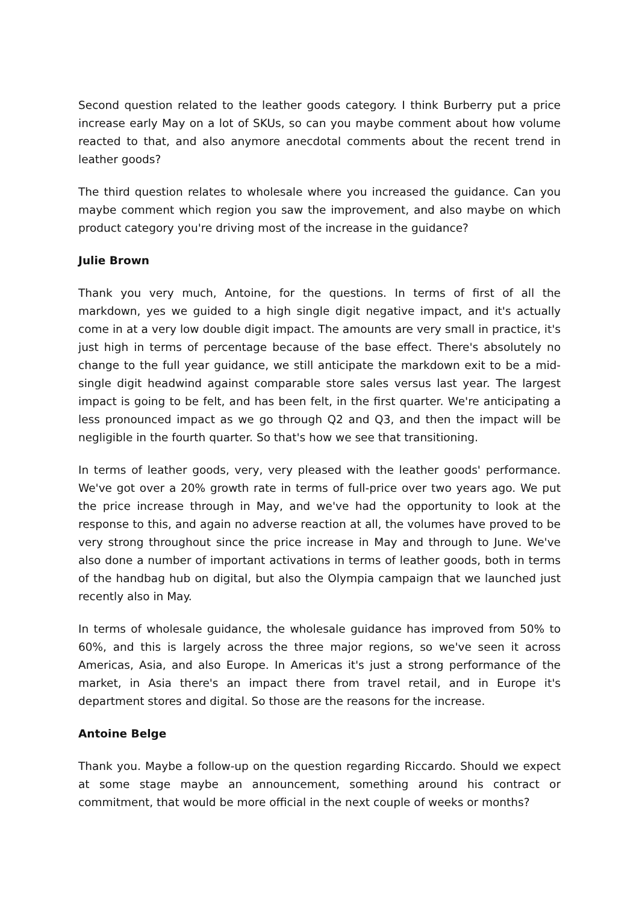Second question related to the leather goods category. I think Burberry put a price increase early May on a lot of SKUs, so can you maybe comment about how volume reacted to that, and also anymore anecdotal comments about the recent trend in leather goods?
The third question relates to wholesale where you increased the guidance. Can you maybe comment which region you saw the improvement, and also maybe on which product category you're driving most of the increase in the guidance?
Julie Brown
Thank you very much, Antoine, for the questions. In terms of first of all the markdown, yes we guided to a high single digit negative impact, and it's actually come in at a very low double digit impact. The amounts are very small in practice, it's just high in terms of percentage because of the base effect. There's absolutely no change to the full year guidance, we still anticipate the markdown exit to be a mid-single digit headwind against comparable store sales versus last year. The largest impact is going to be felt, and has been felt, in the first quarter. We're anticipating a less pronounced impact as we go through Q2 and Q3, and then the impact will be negligible in the fourth quarter. So that's how we see that transitioning.
In terms of leather goods, very, very pleased with the leather goods' performance. We've got over a 20% growth rate in terms of full-price over two years ago. We put the price increase through in May, and we've had the opportunity to look at the response to this, and again no adverse reaction at all, the volumes have proved to be very strong throughout since the price increase in May and through to June. We've also done a number of important activations in terms of leather goods, both in terms of the handbag hub on digital, but also the Olympia campaign that we launched just recently also in May.
In terms of wholesale guidance, the wholesale guidance has improved from 50% to 60%, and this is largely across the three major regions, so we've seen it across Americas, Asia, and also Europe. In Americas it's just a strong performance of the market, in Asia there's an impact there from travel retail, and in Europe it's department stores and digital. So those are the reasons for the increase.
Antoine Belge
Thank you. Maybe a follow-up on the question regarding Riccardo. Should we expect at some stage maybe an announcement, something around his contract or commitment, that would be more official in the next couple of weeks or months?